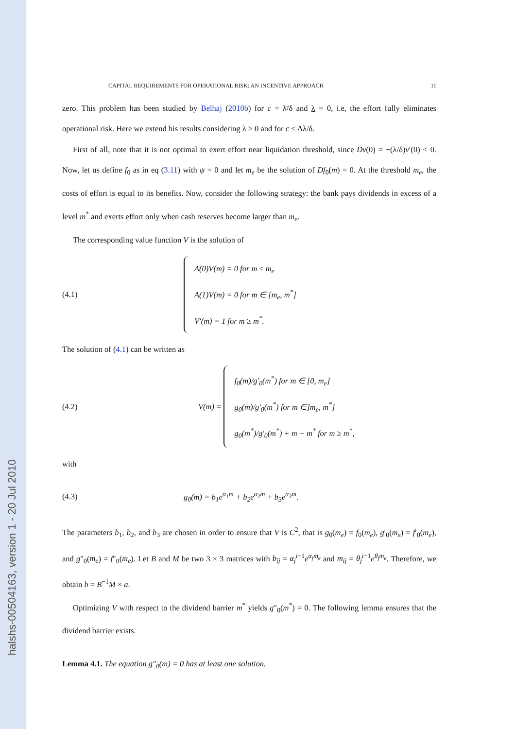halshs-00504163, version 1 - 20 Jul 2010
CAPITAL REQUIREMENTS FOR OPERATIONAL RISK: AN INCENTIVE APPROACH 11
zero. This problem has been studied by Belhaj (2010b) for c = λ̄/δ and λ = 0, i.e, the effort fully eliminates operational risk. Here we extend his results considering λ ≥ 0 and for c ≤ Δλ/δ.
First of all, note that it is not optimal to exert effort near liquidation threshold, since Dv(0) = −(λ/δ)v′(0) < 0. Now, let us define f<sub>0</sub> as in eq (3.11) with ψ = 0 and let m<sub>e</sub> be the solution of Df<sub>0</sub>(m) = 0. At the threshold m<sub>e</sub>, the costs of effort is equal to its benefits. Now, consider the following strategy: the bank pays dividends in excess of a level m<sup>*</sup> and exerts effort only when cash reserves become larger than m<sub>e</sub>.
The corresponding value function V is the solution of
(4.1)
A(0)V(m) = 0 for m ≤ m<sub>e</sub>
A(1)V(m) = 0 for m ∈ [m<sub>e</sub>, m<sup>*</sup>]
V′(m) = 1 for m ≥ m<sup>*</sup>.
The solution of (4.1) can be written as
(4.2)
V(m) =
f<sub>0</sub>(m)/g′<sub>0</sub>(m<sup>*</sup>) for m ∈ [0, m<sub>e</sub>]
g<sub>0</sub>(m)/g′<sub>0</sub>(m<sup>*</sup>) for m ∈]m<sub>e</sub>, m<sup>*</sup>]
g<sub>0</sub>(m<sup>*</sup>)/g′<sub>0</sub>(m<sup>*</sup>) + m − m<sup>*</sup> for m ≥ m<sup>*</sup>,
with
(4.3)
g<sub>0</sub>(m) = b<sub>1</sub>e<sup>α<sub>1</sub>m</sup> + b<sub>2</sub>e<sup>α<sub>2</sub>m</sup> + b<sub>3</sub>e<sup>α<sub>3</sub>m</sup>.
The parameters b<sub>1</sub>, b<sub>2</sub>, and b<sub>3</sub> are chosen in order to ensure that V is C<sup>2</sup>, that is g<sub>0</sub>(m<sub>e</sub>) = f<sub>0</sub>(m<sub>e</sub>), g′<sub>0</sub>(m<sub>e</sub>) = f′<sub>0</sub>(m<sub>e</sub>), and g″<sub>0</sub>(m<sub>e</sub>) = f″<sub>0</sub>(m<sub>e</sub>). Let B and M be two 3 × 3 matrices with b<sub>ij</sub> = α<sub>j</sub><sup>i−1</sup>e<sup>α<sub>j</sub>m<sub>e</sub></sup> and m<sub>ij</sub> = θ<sub>j</sub><sup>i−1</sup>e<sup>θ<sub>j</sub>m<sub>e</sub></sup>. Therefore, we obtain b = B<sup>−1</sup>M × a.
Optimizing V with respect to the dividend barrier m<sup>*</sup> yields g″<sub>0</sub>(m<sup>*</sup>) = 0. The following lemma ensures that the dividend barrier exists.
Lemma 4.1. The equation g″<sub>0</sub>(m) = 0 has at least one solution.